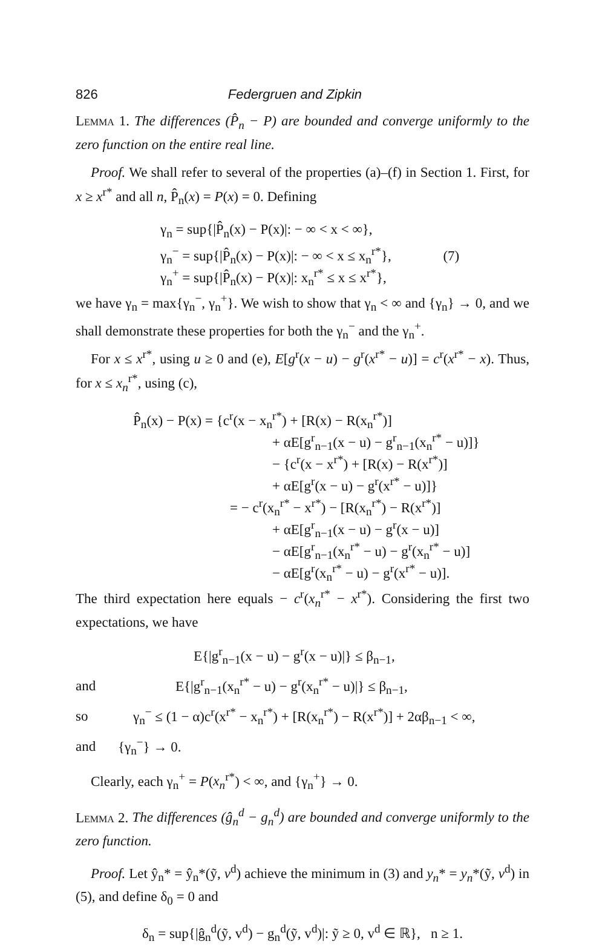826 Federgruen and Zipkin
Lemma 1. The differences (P̂<sub>n</sub> − P) are bounded and converge uniformly to the zero function on the entire real line.
Proof. We shall refer to several of the properties (a)–(f) in Section 1. First, for x ≥ x<sup>r*</sup> and all n, P̂<sub>n</sub>(x) = P(x) = 0. Defining
γ<sub>n</sub> = sup{|P̂<sub>n</sub>(x) − P(x)|: − ∞ < x < ∞},
γ<sub>n</sub><sup>−</sup> = sup{|P̂<sub>n</sub>(x) − P(x)|: − ∞ < x ≤ x<sub>n</sub><sup>r*</sup>}, (7)
γ<sub>n</sub><sup>+</sup> = sup{|P̂<sub>n</sub>(x) − P(x)|: x<sub>n</sub><sup>r*</sup> ≤ x ≤ x<sup>r*</sup>},
we have γ<sub>n</sub> = max{γ<sub>n</sub><sup>−</sup>, γ<sub>n</sub><sup>+</sup>}. We wish to show that γ<sub>n</sub> < ∞ and {γ<sub>n</sub>} → 0, and we shall demonstrate these properties for both the γ<sub>n</sub><sup>−</sup> and the γ<sub>n</sub><sup>+</sup>.
For x ≤ x<sup>r*</sup>, using u ≥ 0 and (e), E[g<sup>r</sup>(x − u) − g<sup>r</sup>(x<sup>r*</sup> − u)] = c<sup>r</sup>(x<sup>r*</sup> − x). Thus, for x ≤ x<sub>n</sub><sup>r*</sup>, using (c),
P̂<sub>n</sub>(x) − P(x) = {c<sup>r</sup>(x − x<sub>n</sub><sup>r*</sup>) + [R(x) − R(x<sub>n</sub><sup>r*</sup>)]
+ αE[g<sup>r</sup><sub>n−1</sub>(x − u) − g<sup>r</sup><sub>n−1</sub>(x<sub>n</sub><sup>r*</sup> − u)]}
− {c<sup>r</sup>(x − x<sup>r*</sup>) + [R(x) − R(x<sup>r*</sup>)]
+ αE[g<sup>r</sup>(x − u) − g<sup>r</sup>(x<sup>r*</sup> − u)]}
= − c<sup>r</sup>(x<sub>n</sub><sup>r*</sup> − x<sup>r*</sup>) − [R(x<sub>n</sub><sup>r*</sup>) − R(x<sup>r*</sup>)]
+ αE[g<sup>r</sup><sub>n−1</sub>(x − u) − g<sup>r</sup>(x − u)]
− αE[g<sup>r</sup><sub>n−1</sub>(x<sub>n</sub><sup>r*</sup> − u) − g<sup>r</sup>(x<sub>n</sub><sup>r*</sup> − u)]
− αE[g<sup>r</sup>(x<sub>n</sub><sup>r*</sup> − u) − g<sup>r</sup>(x<sup>r*</sup> − u)].
The third expectation here equals − c<sup>r</sup>(x<sub>n</sub><sup>r*</sup> − x<sup>r*</sup>). Considering the first two expectations, we have
| | E{/g<sup>r</sup><sub>n−1</sub>(x − u) − g<sup>r</sup>(x − u)/} ≤ β<sub>n−1</sub>, |
| and | E{/g<sup>r</sup><sub>n−1</sub>(x<sub>n</sub><sup>r*</sup> − u) − g<sup>r</sup>(x<sub>n</sub><sup>r*</sup> − u)/} ≤ β<sub>n−1</sub>, |
| so | γ<sub>n</sub><sup>−</sup> ≤ (1 − α)c<sup>r</sup>(x<sup>r*</sup> − x<sub>n</sub><sup>r*</sup>) + [R(x<sub>n</sub><sup>r*</sup>) − R(x<sup>r*</sup>)] + 2αβ<sub>n−1</sub> < ∞, |
| and | {γ<sub>n</sub><sup>−</sup>} → 0. |
Clearly, each γ<sub>n</sub><sup>+</sup> = P(x<sub>n</sub><sup>r*</sup>) < ∞, and {γ<sub>n</sub><sup>+</sup>} → 0.
Lemma 2. The differences (ĝ<sub>n</sub><sup>d</sup> − g<sub>n</sub><sup>d</sup>) are bounded and converge uniformly to the zero function.
Proof. Let ŷ<sub>n</sub>* = ŷ<sub>n</sub>*(ỹ, v<sup>d</sup>) achieve the minimum in (3) and y<sub>n</sub>* = y<sub>n</sub>*(ỹ, v<sup>d</sup>) in (5), and define δ<sub>0</sub> = 0 and
δ<sub>n</sub> = sup{|ĝ<sub>n</sub><sup>d</sup>(ỹ, v<sup>d</sup>) − g<sub>n</sub><sup>d</sup>(ỹ, v<sup>d</sup>)|: ỹ ≥ 0, v<sup>d</sup> ∈ ℝ}, n ≥ 1.